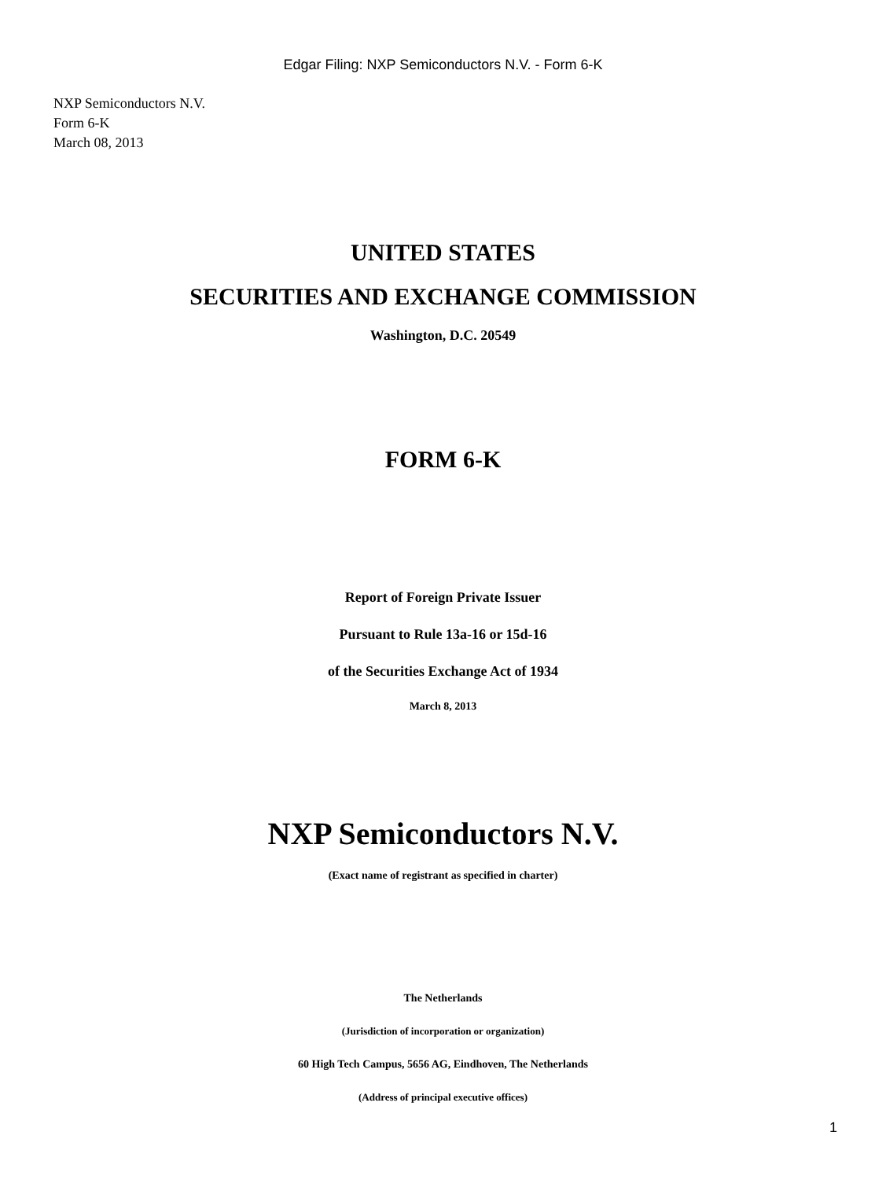Edgar Filing: NXP Semiconductors N.V. - Form 6-K
NXP Semiconductors N.V.
Form 6-K
March 08, 2013
UNITED STATES
SECURITIES AND EXCHANGE COMMISSION
Washington, D.C. 20549
FORM 6-K
Report of Foreign Private Issuer
Pursuant to Rule 13a-16 or 15d-16
of the Securities Exchange Act of 1934
March 8, 2013
NXP Semiconductors N.V.
(Exact name of registrant as specified in charter)
The Netherlands
(Jurisdiction of incorporation or organization)
60 High Tech Campus, 5656 AG, Eindhoven, The Netherlands
(Address of principal executive offices)
1